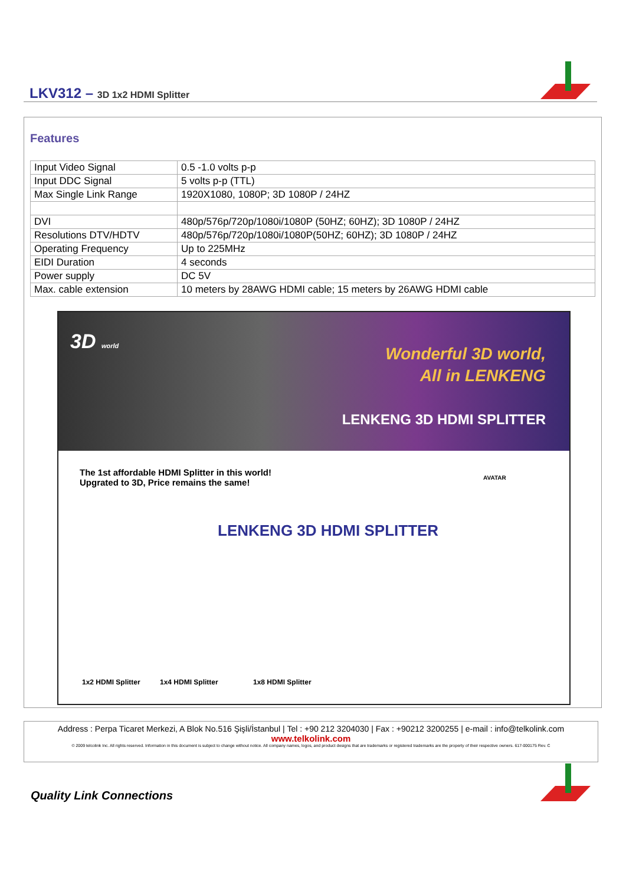LKV312 – 3D 1x2 HDMI Splitter
Features
| Input Video Signal | 0.5 -1.0 volts p-p |
| Input DDC Signal | 5 volts p-p (TTL) |
| Max Single Link Range | 1920X1080, 1080P; 3D 1080P / 24HZ |
| DVI | 480p/576p/720p/1080i/1080P (50HZ; 60HZ); 3D 1080P / 24HZ |
| Resolutions DTV/HDTV | 480p/576p/720p/1080i/1080P(50HZ; 60HZ); 3D 1080P / 24HZ |
| Operating Frequency | Up to 225MHz |
| EIDI Duration | 4 seconds |
| Power supply | DC 5V |
| Max. cable extension | 10 meters by 28AWG HDMI cable; 15 meters by 26AWG HDMI cable |
3D world
Wonderful 3D world,
All in LENKENG
LENKENG 3D HDMI SPLITTER
The 1st affordable HDMI Splitter in this world!
Upgrated to 3D, Price remains the same!
LENKENG 3D HDMI SPLITTER
1x2 HDMI Splitter 1x4 HDMI Splitter 1x8 HDMI Splitter
AVATAR
Address : Perpa Ticaret Merkezi, A Blok No.516 Şişli/İstanbul | Tel : +90 212 3204030 | Fax : +90212 3200255 | e-mail : info@telkolink.com
www.telkolink.com
© 2009 telcolink Inc. All rights reserved. Information in this document is subject to change without notice. All company names, logos, and product designs that are trademarks or registered trademarks are the property of their respective owners. 617-000175 Rev. C
Quality Link Connections